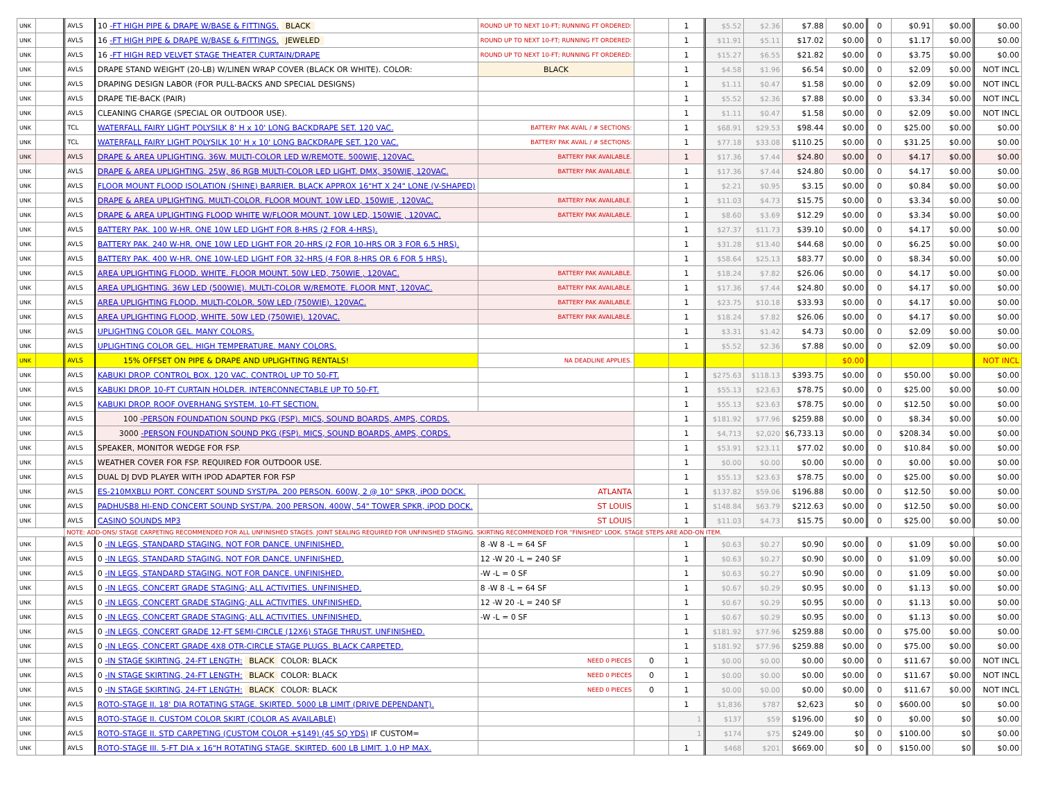| UNK | | AVLS | 10 -FT HIGH PIPE & DRAPE W/BASE & FITTINGS. BLACK | ROUND UP TO NEXT 10-FT; RUNNING FT ORDERED: | | 1 | $5.52 | $2.36 | $7.88 | $0.00 | 0 | $0.91 | $0.00 | $0.00 |
| UNK | | AVLS | 16 -FT HIGH PIPE & DRAPE W/BASE & FITTINGS. JEWELED | ROUND UP TO NEXT 10-FT; RUNNING FT ORDERED: | | 1 | $11.91 | $5.11 | $17.02 | $0.00 | 0 | $1.17 | $0.00 | $0.00 |
| UNK | | AVLS | 16 -FT HIGH RED VELVET STAGE THEATER CURTAIN/DRAPE | ROUND UP TO NEXT 10-FT; RUNNING FT ORDERED: | | 1 | $15.27 | $6.55 | $21.82 | $0.00 | 0 | $3.75 | $0.00 | $0.00 |
| UNK | | AVLS | DRAPE STAND WEIGHT (20-LB) W/LINEN WRAP COVER (BLACK OR WHITE). COLOR: | BLACK | | 1 | $4.58 | $1.96 | $6.54 | $0.00 | 0 | $2.09 | $0.00 | NOT INCL |
| UNK | | AVLS | DRAPING DESIGN LABOR (FOR PULL-BACKS AND SPECIAL DESIGNS) | | | 1 | $1.11 | $0.47 | $1.58 | $0.00 | 0 | $2.09 | $0.00 | NOT INCL |
| UNK | | AVLS | DRAPE TIE-BACK (PAIR) | | | 1 | $5.52 | $2.36 | $7.88 | $0.00 | 0 | $3.34 | $0.00 | NOT INCL |
| UNK | | AVLS | CLEANING CHARGE (SPECIAL OR OUTDOOR USE). | | | 1 | $1.11 | $0.47 | $1.58 | $0.00 | 0 | $2.09 | $0.00 | NOT INCL |
| UNK | | TCL | WATERFALL FAIRY LIGHT POLYSILK 8' H x 10' LONG BACKDRAPE SET. 120 VAC. | BATTERY PAK AVAIL / # SECTIONS: | | 1 | $68.91 | $29.53 | $98.44 | $0.00 | 0 | $25.00 | $0.00 | $0.00 |
| UNK | | TCL | WATERFALL FAIRY LIGHT POLYSILK 10' H x 10' LONG BACKDRAPE SET. 120 VAC. | BATTERY PAK AVAIL / # SECTIONS: | | 1 | $77.18 | $33.08 | $110.25 | $0.00 | 0 | $31.25 | $0.00 | $0.00 |
| UNK | | AVLS | DRAPE & AREA UPLIGHTING. 36W. MULTI-COLOR LED W/REMOTE. 500WIE, 120VAC. | BATTERY PAK AVAILABLE. | | 1 | $17.36 | $7.44 | $24.80 | $0.00 | 0 | $4.17 | $0.00 | $0.00 |
| UNK | | AVLS | DRAPE & AREA UPLIGHTING. 25W, 86 RGB MULTI-COLOR LED LIGHT. DMX, 350WIE, 120VAC. | BATTERY PAK AVAILABLE. | | 1 | $17.36 | $7.44 | $24.80 | $0.00 | 0 | $4.17 | $0.00 | $0.00 |
| UNK | | AVLS | FLOOR MOUNT FLOOD ISOLATION (SHINE) BARRIER. BLACK APPROX 16"HT X 24" LONE (V-SHAPED) | | | 1 | $2.21 | $0.95 | $3.15 | $0.00 | 0 | $0.84 | $0.00 | $0.00 |
| UNK | | AVLS | DRAPE & AREA UPLIGHTING. MULTI-COLOR. FLOOR MOUNT. 10W LED, 150WIE , 120VAC. | BATTERY PAK AVAILABLE. | | 1 | $11.03 | $4.73 | $15.75 | $0.00 | 0 | $3.34 | $0.00 | $0.00 |
| UNK | | AVLS | DRAPE & AREA UPLIGHTING FLOOD WHITE W/FLOOR MOUNT. 10W LED, 150WIE , 120VAC. | BATTERY PAK AVAILABLE. | | 1 | $8.60 | $3.69 | $12.29 | $0.00 | 0 | $3.34 | $0.00 | $0.00 |
| UNK | | AVLS | BATTERY PAK. 100 W-HR. ONE 10W LED LIGHT FOR 8-HRS (2 FOR 4-HRS). | | | 1 | $27.37 | $11.73 | $39.10 | $0.00 | 0 | $4.17 | $0.00 | $0.00 |
| UNK | | AVLS | BATTERY PAK. 240 W-HR. ONE 10W LED LIGHT FOR 20-HRS (2 FOR 10-HRS OR 3 FOR 6.5 HRS). | | | 1 | $31.28 | $13.40 | $44.68 | $0.00 | 0 | $6.25 | $0.00 | $0.00 |
| UNK | | AVLS | BATTERY PAK. 400 W-HR. ONE 10W-LED LIGHT FOR 32-HRS (4 FOR 8-HRS OR 6 FOR 5 HRS). | | | 1 | $58.64 | $25.13 | $83.77 | $0.00 | 0 | $8.34 | $0.00 | $0.00 |
| UNK | | AVLS | AREA UPLIGHTING FLOOD. WHITE. FLOOR MOUNT. 50W LED, 750WIE , 120VAC. | BATTERY PAK AVAILABLE. | | 1 | $18.24 | $7.82 | $26.06 | $0.00 | 0 | $4.17 | $0.00 | $0.00 |
| UNK | | AVLS | AREA UPLIGHTING. 36W LED (500WIE). MULTI-COLOR W/REMOTE. FLOOR MNT, 120VAC. | BATTERY PAK AVAILABLE. | | 1 | $17.36 | $7.44 | $24.80 | $0.00 | 0 | $4.17 | $0.00 | $0.00 |
| UNK | | AVLS | AREA UPLIGHTING FLOOD. MULTI-COLOR. 50W LED (750WIE). 120VAC. | BATTERY PAK AVAILABLE. | | 1 | $23.75 | $10.18 | $33.93 | $0.00 | 0 | $4.17 | $0.00 | $0.00 |
| UNK | | AVLS | AREA UPLIGHTING FLOOD, WHITE. 50W LED (750WIE). 120VAC. | BATTERY PAK AVAILABLE. | | 1 | $18.24 | $7.82 | $26.06 | $0.00 | 0 | $4.17 | $0.00 | $0.00 |
| UNK | | AVLS | UPLIGHTING COLOR GEL. MANY COLORS. | | | 1 | $3.31 | $1.42 | $4.73 | $0.00 | 0 | $2.09 | $0.00 | $0.00 |
| UNK | | AVLS | UPLIGHTING COLOR GEL. HIGH TEMPERATURE. MANY COLORS. | | | 1 | $5.52 | $2.36 | $7.88 | $0.00 | 0 | $2.09 | $0.00 | $0.00 |
| UNK | | AVLS | 15% OFFSET ON PIPE & DRAPE AND UPLIGHTING RENTALS! | NA DEADLINE APPLIES. | | | | | | $0.00 | | | | NOT INCL |
| UNK | | AVLS | KABUKI DROP. CONTROL BOX. 120 VAC. CONTROL UP TO 50-FT. | | | 1 | $275.63 | $118.13 | $393.75 | $0.00 | 0 | $50.00 | $0.00 | $0.00 |
| UNK | | AVLS | KABUKI DROP. 10-FT CURTAIN HOLDER. INTERCONNECTABLE UP TO 50-FT. | | | 1 | $55.13 | $23.63 | $78.75 | $0.00 | 0 | $25.00 | $0.00 | $0.00 |
| UNK | | AVLS | KABUKI DROP. ROOF OVERHANG SYSTEM. 10-FT SECTION. | | | 1 | $55.13 | $23.63 | $78.75 | $0.00 | 0 | $12.50 | $0.00 | $0.00 |
| UNK | | AVLS | 100 -PERSON FOUNDATION SOUND PKG (FSP). MICS, SOUND BOARDS, AMPS, CORDS. | | | 1 | $181.92 | $77.96 | $259.88 | $0.00 | 0 | $8.34 | $0.00 | $0.00 |
| UNK | | AVLS | 3000 -PERSON FOUNDATION SOUND PKG (FSP). MICS, SOUND BOARDS, AMPS, CORDS. | | | 1 | $4,713 | $2,020 | $6,733.13 | $0.00 | 0 | $208.34 | $0.00 | $0.00 |
| UNK | | AVLS | SPEAKER, MONITOR WEDGE FOR FSP. | | | 1 | $53.91 | $23.11 | $77.02 | $0.00 | 0 | $10.84 | $0.00 | $0.00 |
| UNK | | AVLS | WEATHER COVER FOR FSP. REQUIRED FOR OUTDOOR USE. | | | 1 | $0.00 | $0.00 | $0.00 | $0.00 | 0 | $0.00 | $0.00 | $0.00 |
| UNK | | AVLS | DUAL DJ DVD PLAYER WITH IPOD ADAPTER FOR FSP | | | 1 | $55.13 | $23.63 | $78.75 | $0.00 | 0 | $25.00 | $0.00 | $0.00 |
| UNK | | AVLS | ES-210MXBLU PORT. CONCERT SOUND SYST/PA. 200 PERSON. 600W, 2 @ 10" SPKR, iPOD DOCK. | ATLANTA | | 1 | $137.82 | $59.06 | $196.88 | $0.00 | 0 | $12.50 | $0.00 | $0.00 |
| UNK | | AVLS | PADHUSB8 HI-END CONCERT SOUND SYST/PA. 200 PERSON. 400W, 54" TOWER SPKR, iPOD DOCK. | ST LOUIS | | 1 | $148.84 | $63.79 | $212.63 | $0.00 | 0 | $12.50 | $0.00 | $0.00 |
| UNK | | AVLS | CASINO SOUNDS MP3 | ST LOUIS | | 1 | $11.03 | $4.73 | $15.75 | $0.00 | 0 | $25.00 | $0.00 | $0.00 |
| | | NOTE: ADD-ONS/ STAGE CARPETING RECOMMENDED FOR ALL UNFINISHED STAGES. JOINT SEALING REQUIRED FOR UNFINISHED STAGING. SKIRTING RECOMMENDED FOR "FINISHED" LOOK. STAGE STEPS ARE ADD-ON ITEM. | | | | | | | | | | | | |
| UNK | | AVLS | 0 -IN LEGS, STANDARD STAGING. NOT FOR DANCE. UNFINISHED. | 8 -W 8 -L = 64 SF | | 1 | $0.63 | $0.27 | $0.90 | $0.00 | 0 | $1.09 | $0.00 | $0.00 |
| UNK | | AVLS | 0 -IN LEGS, STANDARD STAGING. NOT FOR DANCE. UNFINISHED. | 12 -W 20 -L = 240 SF | | 1 | $0.63 | $0.27 | $0.90 | $0.00 | 0 | $1.09 | $0.00 | $0.00 |
| UNK | | AVLS | 0 -IN LEGS, STANDARD STAGING. NOT FOR DANCE. UNFINISHED. | -W -L = 0 SF | | 1 | $0.63 | $0.27 | $0.90 | $0.00 | 0 | $1.09 | $0.00 | $0.00 |
| UNK | | AVLS | 0 -IN LEGS, CONCERT GRADE STAGING; ALL ACTIVITIES. UNFINISHED. | 8 -W 8 -L = 64 SF | | 1 | $0.67 | $0.29 | $0.95 | $0.00 | 0 | $1.13 | $0.00 | $0.00 |
| UNK | | AVLS | 0 -IN LEGS, CONCERT GRADE STAGING; ALL ACTIVITIES. UNFINISHED. | 12 -W 20 -L = 240 SF | | 1 | $0.67 | $0.29 | $0.95 | $0.00 | 0 | $1.13 | $0.00 | $0.00 |
| UNK | | AVLS | 0 -IN LEGS, CONCERT GRADE STAGING; ALL ACTIVITIES. UNFINISHED. | -W -L = 0 SF | | 1 | $0.67 | $0.29 | $0.95 | $0.00 | 0 | $1.13 | $0.00 | $0.00 |
| UNK | | AVLS | 0 -IN LEGS, CONCERT GRADE 12-FT SEMI-CIRCLE (12X6) STAGE THRUST. UNFINISHED. | | | 1 | $181.92 | $77.96 | $259.88 | $0.00 | 0 | $75.00 | $0.00 | $0.00 |
| UNK | | AVLS | 0 -IN LEGS, CONCERT GRADE 4X8 QTR-CIRCLE STAGE PLUGS. BLACK CARPETED. | | | 1 | $181.92 | $77.96 | $259.88 | $0.00 | 0 | $75.00 | $0.00 | $0.00 |
| UNK | | AVLS | 0 -IN STAGE SKIRTING, 24-FT LENGTH: BLACK COLOR: BLACK | NEED 0 PIECES | 0 | 1 | $0.00 | $0.00 | $0.00 | $0.00 | 0 | $11.67 | $0.00 | NOT INCL |
| UNK | | AVLS | 0 -IN STAGE SKIRTING, 24-FT LENGTH: BLACK COLOR: BLACK | NEED 0 PIECES | 0 | 1 | $0.00 | $0.00 | $0.00 | $0.00 | 0 | $11.67 | $0.00 | NOT INCL |
| UNK | | AVLS | 0 -IN STAGE SKIRTING, 24-FT LENGTH: BLACK COLOR: BLACK | NEED 0 PIECES | 0 | 1 | $0.00 | $0.00 | $0.00 | $0.00 | 0 | $11.67 | $0.00 | NOT INCL |
| UNK | | AVLS | ROTO-STAGE II. 18' DIA ROTATING STAGE. SKIRTED. 5000 LB LIMIT (DRIVE DEPENDANT). | | | 1 | $1,836 | $787 | $2,623 | $0 | 0 | $600.00 | $0 | $0.00 |
| UNK | | AVLS | ROTO-STAGE II. CUSTOM COLOR SKIRT (COLOR AS AVAILABLE) | | | 1 | $137 | $59 | $196.00 | $0 | 0 | $0.00 | $0 | $0.00 |
| UNK | | AVLS | ROTO-STAGE II. STD CARPETING (CUSTOM COLOR +$149) (45 SQ YDS) IF CUSTOM= | | | 1 | $174 | $75 | $249.00 | $0 | 0 | $100.00 | $0 | $0.00 |
| UNK | | AVLS | ROTO-STAGE III. 5-FT DIA x 16"H ROTATING STAGE. SKIRTED. 600 LB LIMIT. 1.0 HP MAX. | | | 1 | $468 | $201 | $669.00 | $0 | 0 | $150.00 | $0 | $0.00 |